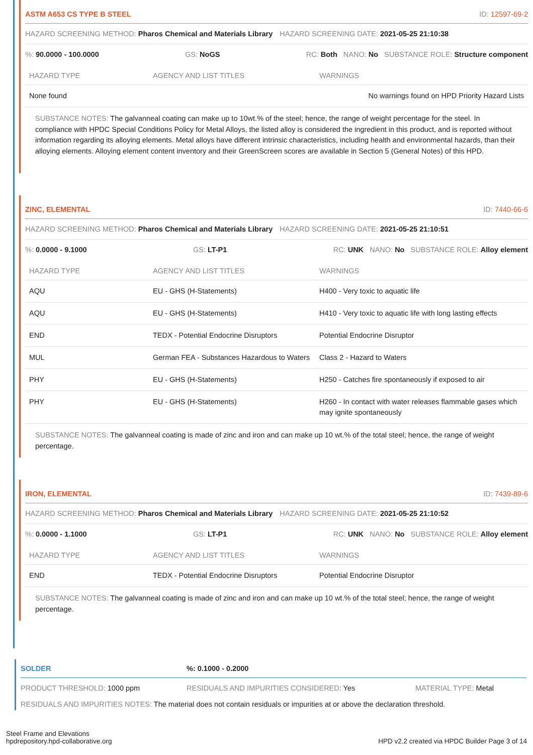ASTM A653 CS TYPE B STEEL ID: 12597-69-2
HAZARD SCREENING METHOD: Pharos Chemical and Materials Library HAZARD SCREENING DATE: 2021-05-25 21:10:38
%: 90.0000 - 100.0000 GS: NoGS RC: Both NANO: No SUBSTANCE ROLE: Structure component
| HAZARD TYPE | AGENCY AND LIST TITLES | WARNINGS |
| --- | --- | --- |
| None found | | No warnings found on HPD Priority Hazard Lists |
SUBSTANCE NOTES: The galvanneal coating can make up to 10wt.% of the steel; hence, the range of weight percentage for the steel. In compliance with HPDC Special Conditions Policy for Metal Alloys, the listed alloy is considered the ingredient in this product, and is reported without information regarding its alloying elements. Metal alloys have different intrinsic characteristics, including health and environmental hazards, than their alloying elements. Alloying element content inventory and their GreenScreen scores are available in Section 5 (General Notes) of this HPD.
ZINC, ELEMENTAL ID: 7440-66-6
HAZARD SCREENING METHOD: Pharos Chemical and Materials Library HAZARD SCREENING DATE: 2021-05-25 21:10:51
%: 0.0000 - 9.1000 GS: LT-P1 RC: UNK NANO: No SUBSTANCE ROLE: Alloy element
| HAZARD TYPE | AGENCY AND LIST TITLES | WARNINGS |
| --- | --- | --- |
| AQU | EU - GHS (H-Statements) | H400 - Very toxic to aquatic life |
| AQU | EU - GHS (H-Statements) | H410 - Very toxic to aquatic life with long lasting effects |
| END | TEDX - Potential Endocrine Disruptors | Potential Endocrine Disruptor |
| MUL | German FEA - Substances Hazardous to Waters | Class 2 - Hazard to Waters |
| PHY | EU - GHS (H-Statements) | H250 - Catches fire spontaneously if exposed to air |
| PHY | EU - GHS (H-Statements) | H260 - In contact with water releases flammable gases which may ignite spontaneously |
SUBSTANCE NOTES: The galvanneal coating is made of zinc and iron and can make up 10 wt.% of the total steel; hence, the range of weight percentage.
IRON, ELEMENTAL ID: 7439-89-6
HAZARD SCREENING METHOD: Pharos Chemical and Materials Library HAZARD SCREENING DATE: 2021-05-25 21:10:52
%: 0.0000 - 1.1000 GS: LT-P1 RC: UNK NANO: No SUBSTANCE ROLE: Alloy element
| HAZARD TYPE | AGENCY AND LIST TITLES | WARNINGS |
| --- | --- | --- |
| END | TEDX - Potential Endocrine Disruptors | Potential Endocrine Disruptor |
SUBSTANCE NOTES: The galvanneal coating is made of zinc and iron and can make up 10 wt.% of the total steel; hence, the range of weight percentage.
SOLDER%: 0.1000 - 0.2000
PRODUCT THRESHOLD: 1000 ppm RESIDUALS AND IMPURITIES CONSIDERED: Yes MATERIAL TYPE: Metal
RESIDUALS AND IMPURITIES NOTES: The material does not contain residuals or impurities at or above the declaration threshold.
Steel Frame and Elevations
hpdrepository.hpd-collaborative.org
HPD v2.2 created via HPDC Builder Page 3 of 14